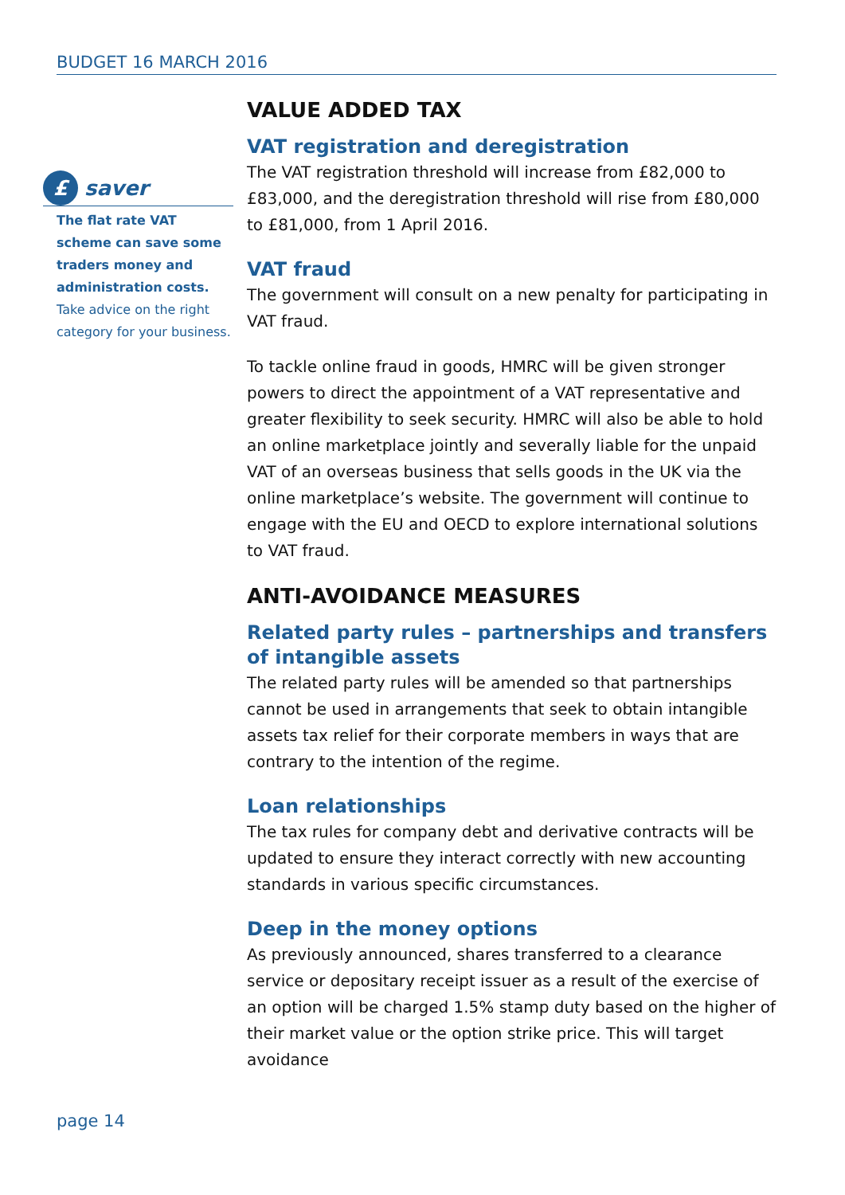BUDGET 16 MARCH 2016
£
saver
The flat rate VAT scheme can save some traders money and administration costs. Take advice on the right category for your business.
VALUE ADDED TAX
VAT registration and deregistration
The VAT registration threshold will increase from £82,000 to £83,000, and the deregistration threshold will rise from £80,000 to £81,000, from 1 April 2016.
VAT fraud
The government will consult on a new penalty for participating in VAT fraud.
To tackle online fraud in goods, HMRC will be given stronger powers to direct the appointment of a VAT representative and greater flexibility to seek security. HMRC will also be able to hold an online marketplace jointly and severally liable for the unpaid VAT of an overseas business that sells goods in the UK via the online marketplace’s website. The government will continue to engage with the EU and OECD to explore international solutions to VAT fraud.
ANTI-AVOIDANCE MEASURES
Related party rules – partnerships and transfers of intangible assets
The related party rules will be amended so that partnerships cannot be used in arrangements that seek to obtain intangible assets tax relief for their corporate members in ways that are contrary to the intention of the regime.
Loan relationships
The tax rules for company debt and derivative contracts will be updated to ensure they interact correctly with new accounting standards in various specific circumstances.
Deep in the money options
As previously announced, shares transferred to a clearance service or depositary receipt issuer as a result of the exercise of an option will be charged 1.5% stamp duty based on the higher of their market value or the option strike price. This will target avoidance
page 14